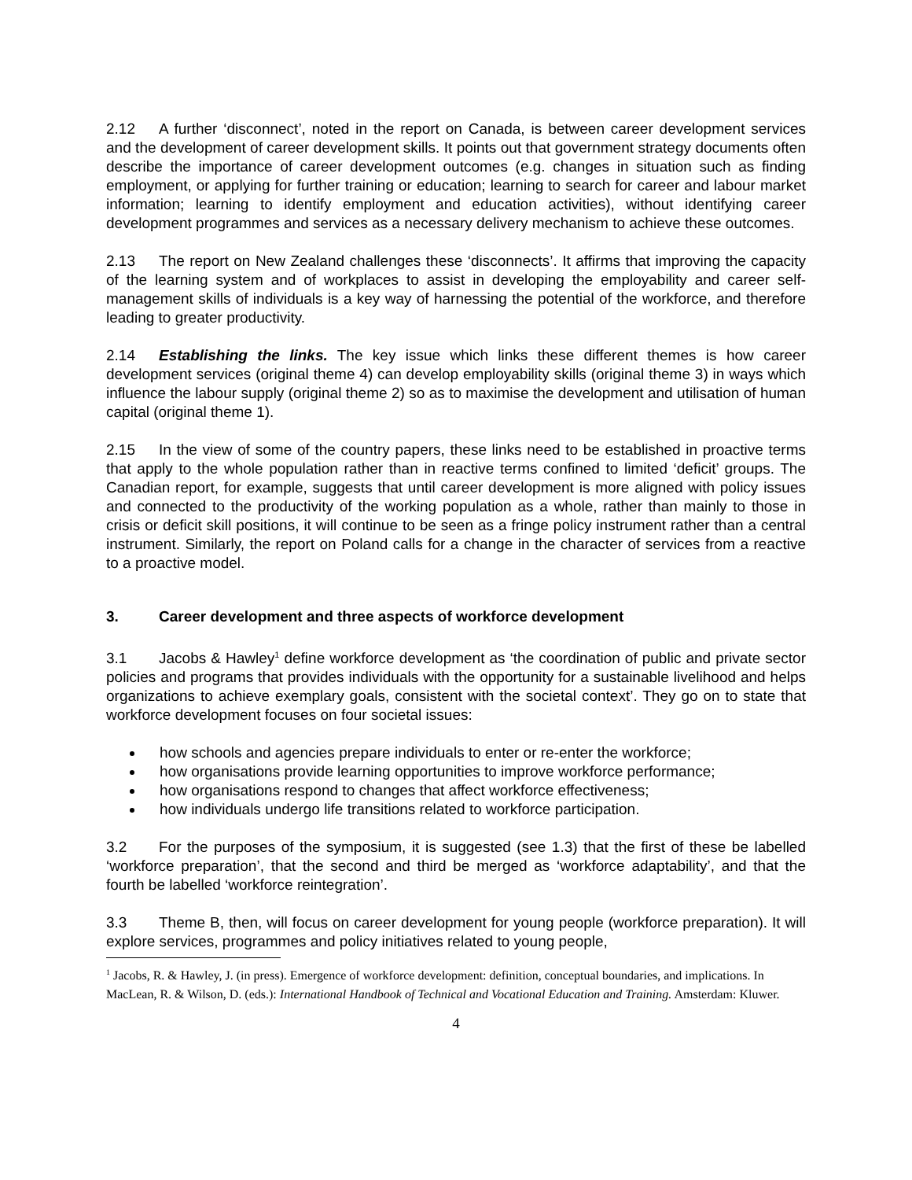2.12 A further ‘disconnect’, noted in the report on Canada, is between career development services and the development of career development skills. It points out that government strategy documents often describe the importance of career development outcomes (e.g. changes in situation such as finding employment, or applying for further training or education; learning to search for career and labour market information; learning to identify employment and education activities), without identifying career development programmes and services as a necessary delivery mechanism to achieve these outcomes.
2.13 The report on New Zealand challenges these ‘disconnects’. It affirms that improving the capacity of the learning system and of workplaces to assist in developing the employability and career self-management skills of individuals is a key way of harnessing the potential of the workforce, and therefore leading to greater productivity.
2.14 Establishing the links. The key issue which links these different themes is how career development services (original theme 4) can develop employability skills (original theme 3) in ways which influence the labour supply (original theme 2) so as to maximise the development and utilisation of human capital (original theme 1).
2.15 In the view of some of the country papers, these links need to be established in proactive terms that apply to the whole population rather than in reactive terms confined to limited ‘deficit’ groups. The Canadian report, for example, suggests that until career development is more aligned with policy issues and connected to the productivity of the working population as a whole, rather than mainly to those in crisis or deficit skill positions, it will continue to be seen as a fringe policy instrument rather than a central instrument. Similarly, the report on Poland calls for a change in the character of services from a reactive to a proactive model.
3. Career development and three aspects of workforce development
3.1 Jacobs & Hawley<sup>1</sup> define workforce development as ‘the coordination of public and private sector policies and programs that provides individuals with the opportunity for a sustainable livelihood and helps organizations to achieve exemplary goals, consistent with the societal context’. They go on to state that workforce development focuses on four societal issues:
how schools and agencies prepare individuals to enter or re-enter the workforce;
how organisations provide learning opportunities to improve workforce performance;
how organisations respond to changes that affect workforce effectiveness;
how individuals undergo life transitions related to workforce participation.
3.2 For the purposes of the symposium, it is suggested (see 1.3) that the first of these be labelled ‘workforce preparation’, that the second and third be merged as ‘workforce adaptability’, and that the fourth be labelled ‘workforce reintegration’.
3.3 Theme B, then, will focus on career development for young people (workforce preparation). It will explore services, programmes and policy initiatives related to young people,
<sup>1</sup> Jacobs, R. & Hawley, J. (in press). Emergence of workforce development: definition, conceptual boundaries, and implications. In MacLean, R. & Wilson, D. (eds.): International Handbook of Technical and Vocational Education and Training. Amsterdam: Kluwer.
4